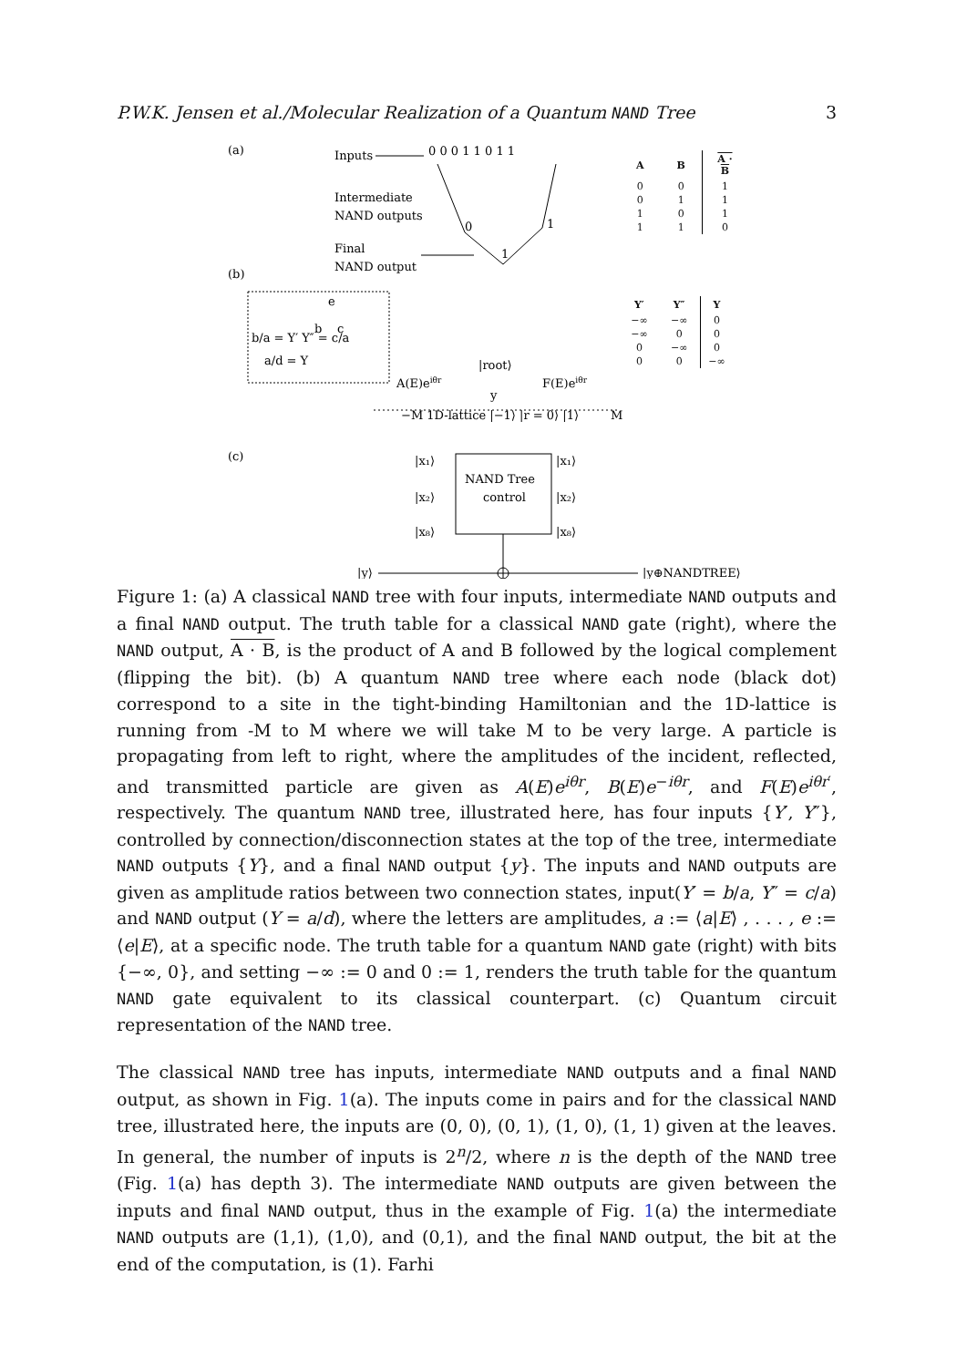P.W.K. Jensen et al./Molecular Realization of a Quantum NAND Tree 3
(a)
Inputs
0 0 0 1 1 0 1 1
Intermediate
NAND outputs
Final
NAND output
1
0
1
(b)
b/a = Y′ Y″ = c/a
a/d = Y
e
b
c
−M 1D-lattice |−1⟩ |r = 0⟩ |1⟩
M
A(E)eiθr
F(E)eiθr
|root⟩
y
(c)
NAND Tree
control
|x₁⟩
|x₂⟩
|x₈⟩
|x₁⟩
|x₂⟩
|x₈⟩
|y⟩
|y⊕NANDTREE⟩
| A | B | A · B |
| --- | --- | --- |
| 0 | 0 | 1 |
| 0 | 1 | 1 |
| 1 | 0 | 1 |
| 1 | 1 | 0 |
| Y′ | Y″ | Y |
| --- | --- | --- |
| −∞ | −∞ | 0 |
| −∞ | 0 | 0 |
| 0 | −∞ | 0 |
| 0 | 0 | −∞ |
Figure 1: (a) A classical NAND tree with four inputs, intermediate NAND outputs and a final NAND output. The truth table for a classical NAND gate (right), where the NAND output, A · B, is the product of A and B followed by the logical complement (flipping the bit). (b) A quantum NAND tree where each node (black dot) correspond to a site in the tight-binding Hamiltonian and the 1D-lattice is running from -M to M where we will take M to be very large. A particle is propagating from left to right, where the amplitudes of the incident, reflected, and transmitted particle are given as A(E)e<sup>iθr</sup>, B(E)e<sup>−iθr</sup>, and F(E)e<sup>iθr′</sup>, respectively. The quantum NAND tree, illustrated here, has four inputs {Y′, Y″}, controlled by connection/disconnection states at the top of the tree, intermediate NAND outputs {Y}, and a final NAND output {y}. The inputs and NAND outputs are given as amplitude ratios between two connection states, input(Y′ = b/a, Y″ = c/a) and NAND output (Y = a/d), where the letters are amplitudes, a := ⟨a|E⟩ , . . . , e := ⟨e|E⟩, at a specific node. The truth table for a quantum NAND gate (right) with bits {−∞, 0}, and setting −∞ := 0 and 0 := 1, renders the truth table for the quantum NAND gate equivalent to its classical counterpart. (c) Quantum circuit representation of the NAND tree.
The classical NAND tree has inputs, intermediate NAND outputs and a final NAND output, as shown in Fig. 1(a). The inputs come in pairs and for the classical NAND tree, illustrated here, the inputs are (0, 0), (0, 1), (1, 0), (1, 1) given at the leaves. In general, the number of inputs is 2<sup>n</sup>/2, where n is the depth of the NAND tree (Fig. 1(a) has depth 3). The intermediate NAND outputs are given between the inputs and final NAND output, thus in the example of Fig. 1(a) the intermediate NAND outputs are (1,1), (1,0), and (0,1), and the final NAND output, the bit at the end of the computation, is (1). Farhi